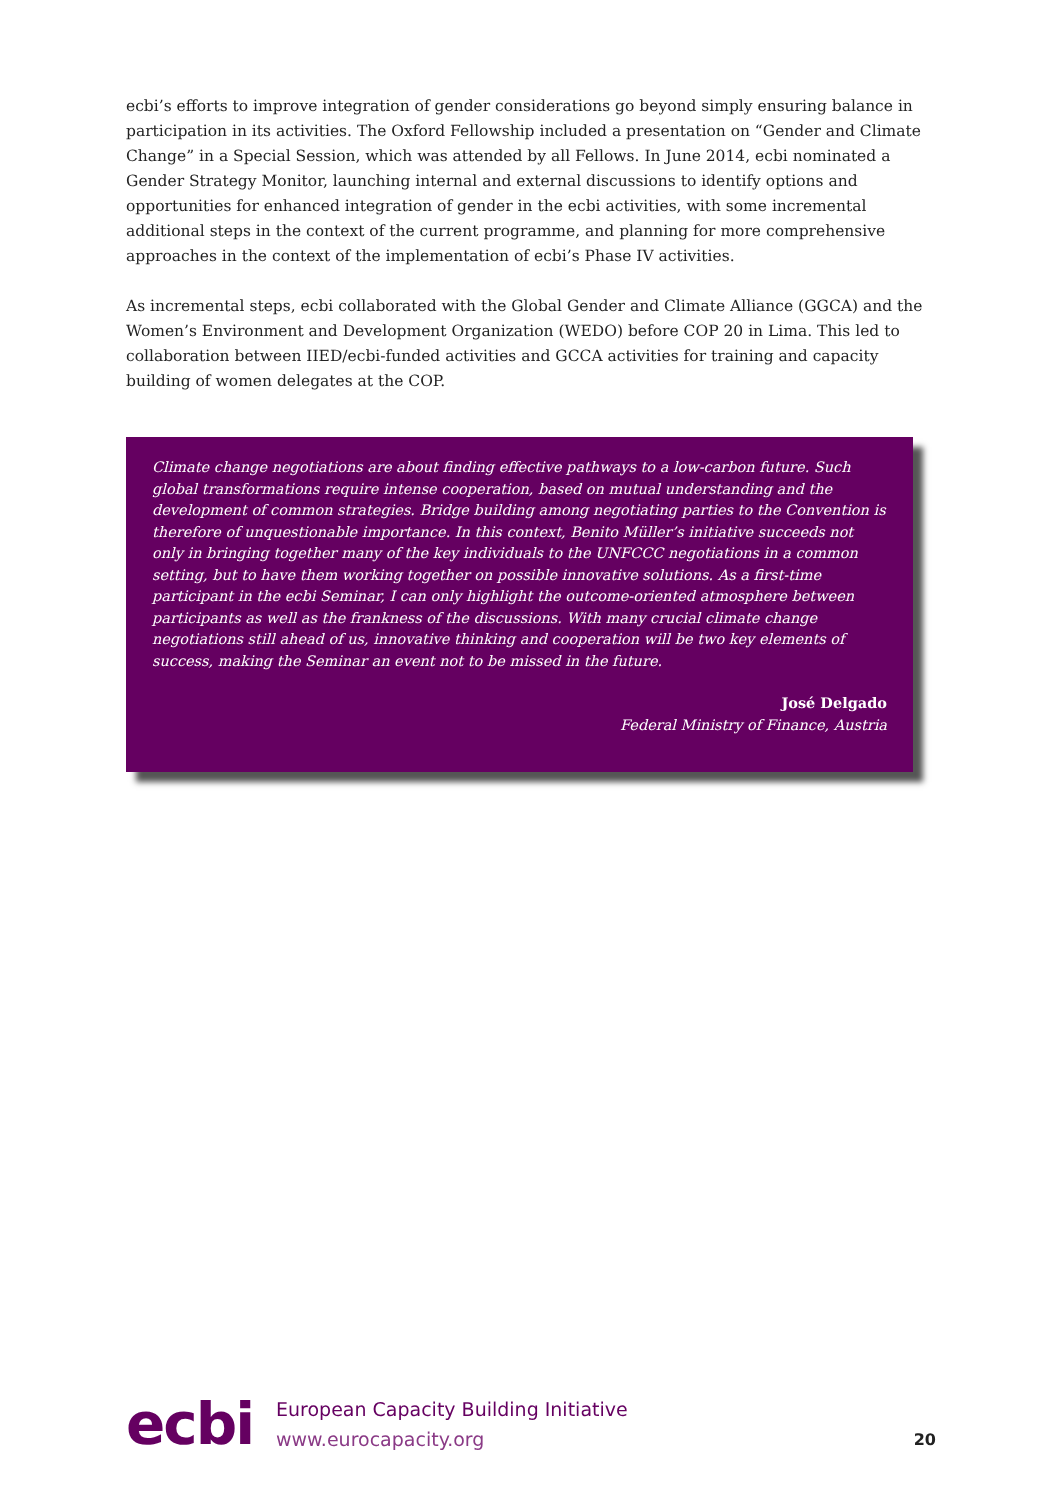ecbi’s efforts to improve integration of gender considerations go beyond simply ensuring balance in participation in its activities. The Oxford Fellowship included a presentation on “Gender and Climate Change” in a Special Session, which was attended by all Fellows. In June 2014, ecbi nominated a Gender Strategy Monitor, launching internal and external discussions to identify options and opportunities for enhanced integration of gender in the ecbi activities, with some incremental additional steps in the context of the current programme, and planning for more comprehensive approaches in the context of the implementation of ecbi’s Phase IV activities.
As incremental steps, ecbi collaborated with the Global Gender and Climate Alliance (GGCA) and the Women’s Environment and Development Organization (WEDO) before COP 20 in Lima. This led to collaboration between IIED/ecbi-funded activities and GCCA activities for training and capacity building of women delegates at the COP.
Climate change negotiations are about finding effective pathways to a low-carbon future. Such global transformations require intense cooperation, based on mutual understanding and the development of common strategies. Bridge building among negotiating parties to the Convention is therefore of unquestionable importance. In this context, Benito Müller’s initiative succeeds not only in bringing together many of the key individuals to the UNFCCC negotiations in a common setting, but to have them working together on possible innovative solutions. As a first-time participant in the ecbi Seminar, I can only highlight the outcome-oriented atmosphere between participants as well as the frankness of the discussions. With many crucial climate change negotiations still ahead of us, innovative thinking and cooperation will be two key elements of success, making the Seminar an event not to be missed in the future.
José Delgado
Federal Ministry of Finance, Austria
ecbi
European Capacity Building Initiative
www.eurocapacity.org
20